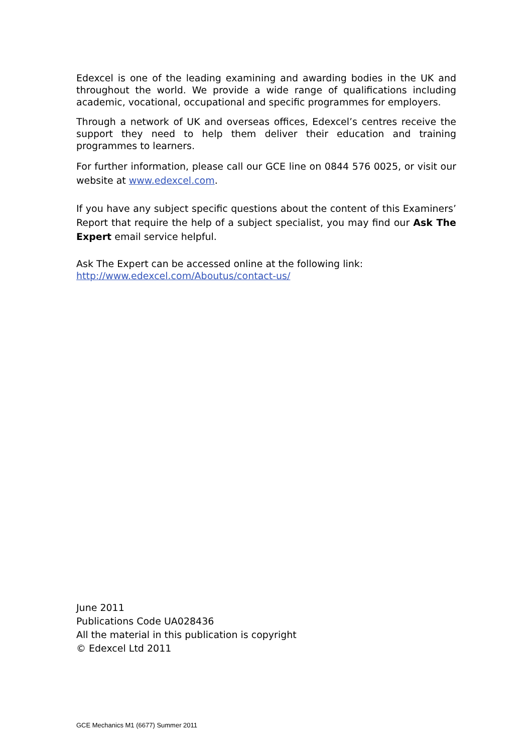Edexcel is one of the leading examining and awarding bodies in the UK and throughout the world. We provide a wide range of qualifications including academic, vocational, occupational and specific programmes for employers.
Through a network of UK and overseas offices, Edexcel’s centres receive the support they need to help them deliver their education and training programmes to learners.
For further information, please call our GCE line on 0844 576 0025, or visit our website at www.edexcel.com.
If you have any subject specific questions about the content of this Examiners’ Report that require the help of a subject specialist, you may find our Ask The Expert email service helpful.
Ask The Expert can be accessed online at the following link:
http://www.edexcel.com/Aboutus/contact-us/
June 2011
Publications Code UA028436
All the material in this publication is copyright
© Edexcel Ltd 2011
GCE Mechanics M1 (6677) Summer 2011